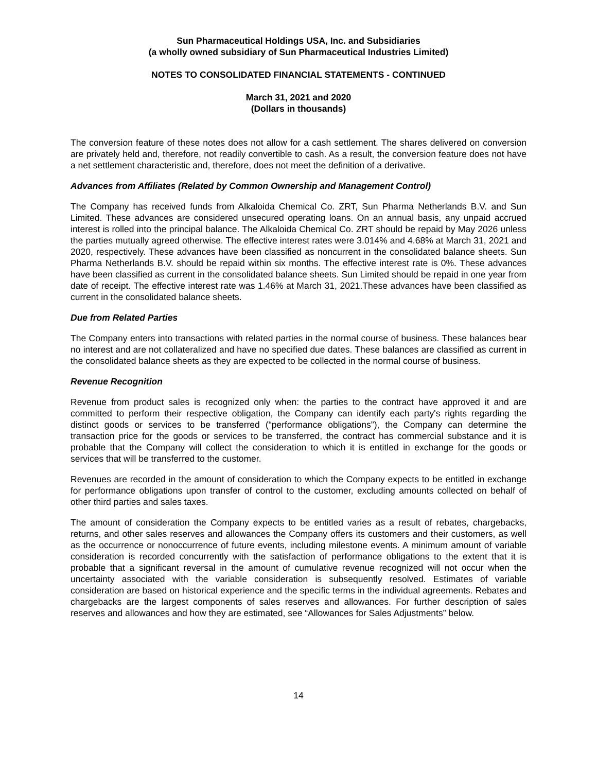Sun Pharmaceutical Holdings USA, Inc. and Subsidiaries
(a wholly owned subsidiary of Sun Pharmaceutical Industries Limited)
NOTES TO CONSOLIDATED FINANCIAL STATEMENTS - CONTINUED
March 31, 2021 and 2020
(Dollars in thousands)
The conversion feature of these notes does not allow for a cash settlement. The shares delivered on conversion are privately held and, therefore, not readily convertible to cash. As a result, the conversion feature does not have a net settlement characteristic and, therefore, does not meet the definition of a derivative.
Advances from Affiliates (Related by Common Ownership and Management Control)
The Company has received funds from Alkaloida Chemical Co. ZRT, Sun Pharma Netherlands B.V. and Sun Limited. These advances are considered unsecured operating loans. On an annual basis, any unpaid accrued interest is rolled into the principal balance. The Alkaloida Chemical Co. ZRT should be repaid by May 2026 unless the parties mutually agreed otherwise. The effective interest rates were 3.014% and 4.68% at March 31, 2021 and 2020, respectively. These advances have been classified as noncurrent in the consolidated balance sheets. Sun Pharma Netherlands B.V. should be repaid within six months. The effective interest rate is 0%. These advances have been classified as current in the consolidated balance sheets. Sun Limited should be repaid in one year from date of receipt. The effective interest rate was 1.46% at March 31, 2021.These advances have been classified as current in the consolidated balance sheets.
Due from Related Parties
The Company enters into transactions with related parties in the normal course of business. These balances bear no interest and are not collateralized and have no specified due dates. These balances are classified as current in the consolidated balance sheets as they are expected to be collected in the normal course of business.
Revenue Recognition
Revenue from product sales is recognized only when: the parties to the contract have approved it and are committed to perform their respective obligation, the Company can identify each party's rights regarding the distinct goods or services to be transferred (“performance obligations”), the Company can determine the transaction price for the goods or services to be transferred, the contract has commercial substance and it is probable that the Company will collect the consideration to which it is entitled in exchange for the goods or services that will be transferred to the customer.
Revenues are recorded in the amount of consideration to which the Company expects to be entitled in exchange for performance obligations upon transfer of control to the customer, excluding amounts collected on behalf of other third parties and sales taxes.
The amount of consideration the Company expects to be entitled varies as a result of rebates, chargebacks, returns, and other sales reserves and allowances the Company offers its customers and their customers, as well as the occurrence or nonoccurrence of future events, including milestone events. A minimum amount of variable consideration is recorded concurrently with the satisfaction of performance obligations to the extent that it is probable that a significant reversal in the amount of cumulative revenue recognized will not occur when the uncertainty associated with the variable consideration is subsequently resolved. Estimates of variable consideration are based on historical experience and the specific terms in the individual agreements. Rebates and chargebacks are the largest components of sales reserves and allowances. For further description of sales reserves and allowances and how they are estimated, see “Allowances for Sales Adjustments” below.
14